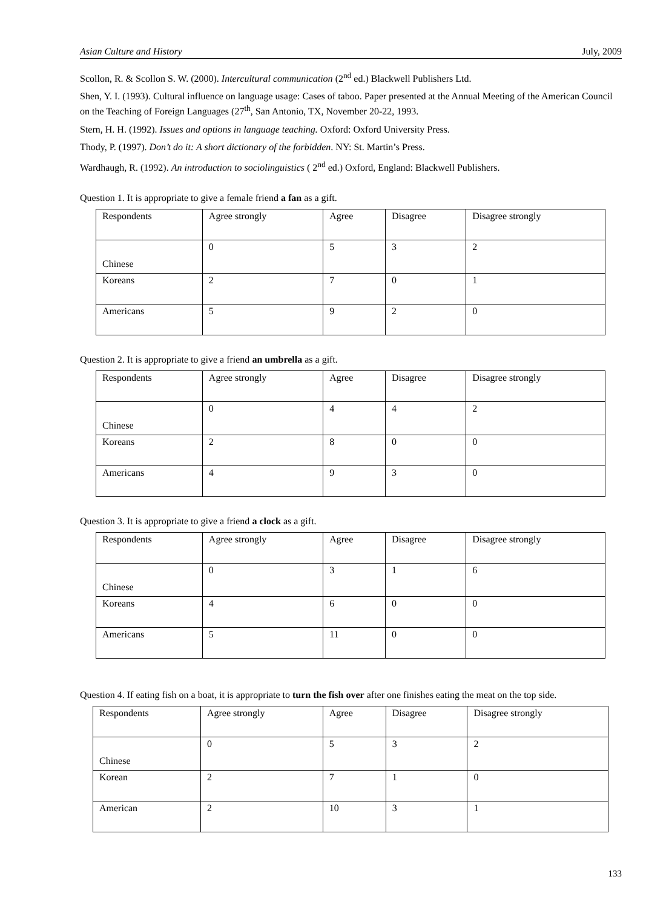Asian Culture and History July, 2009
Scollon, R. & Scollon S. W. (2000). Intercultural communication (2<sup>nd</sup> ed.) Blackwell Publishers Ltd.
Shen, Y. I. (1993). Cultural influence on language usage: Cases of taboo. Paper presented at the Annual Meeting of the American Council on the Teaching of Foreign Languages (27<sup>th</sup>, San Antonio, TX, November 20-22, 1993.
Stern, H. H. (1992). Issues and options in language teaching. Oxford: Oxford University Press.
Thody, P. (1997). Don’t do it: A short dictionary of the forbidden. NY: St. Martin’s Press.
Wardhaugh, R. (1992). An introduction to sociolinguistics ( 2<sup>nd</sup> ed.) Oxford, England: Blackwell Publishers.
Question 1. It is appropriate to give a female friend a fan as a gift.
| Respondents | Agree strongly | Agree | Disagree | Disagree strongly |
| Chinese | 0 | 5 | 3 | 2 |
| Koreans | 2 | 7 | 0 | 1 |
| Americans | 5 | 9 | 2 | 0 |
Question 2. It is appropriate to give a friend an umbrella as a gift.
| Respondents | Agree strongly | Agree | Disagree | Disagree strongly |
| Chinese | 0 | 4 | 4 | 2 |
| Koreans | 2 | 8 | 0 | 0 |
| Americans | 4 | 9 | 3 | 0 |
Question 3. It is appropriate to give a friend a clock as a gift.
| Respondents | Agree strongly | Agree | Disagree | Disagree strongly |
| Chinese | 0 | 3 | 1 | 6 |
| Koreans | 4 | 6 | 0 | 0 |
| Americans | 5 | 11 | 0 | 0 |
Question 4. If eating fish on a boat, it is appropriate to turn the fish over after one finishes eating the meat on the top side.
| Respondents | Agree strongly | Agree | Disagree | Disagree strongly |
| Chinese | 0 | 5 | 3 | 2 |
| Korean | 2 | 7 | 1 | 0 |
| American | 2 | 10 | 3 | 1 |
133